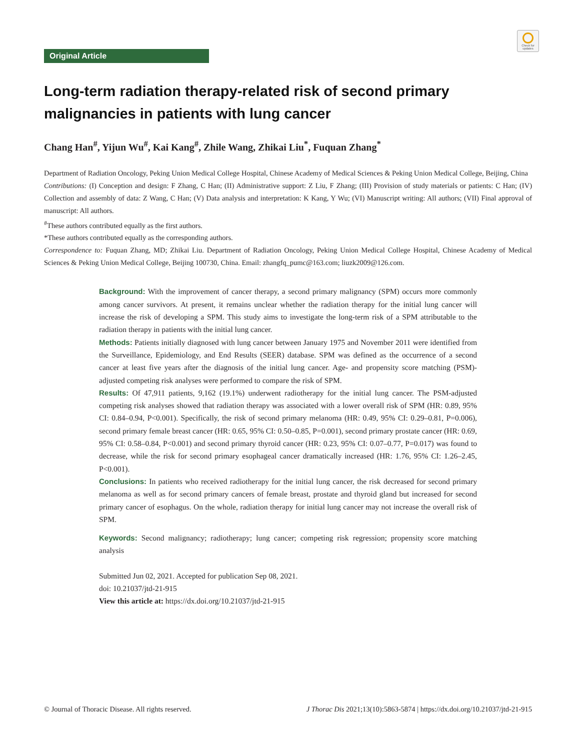Check for updates
Original Article
Long-term radiation therapy-related risk of second primary malignancies in patients with lung cancer
Chang Han<sup>#</sup>, Yijun Wu<sup>#</sup>, Kai Kang<sup>#</sup>, Zhile Wang, Zhikai Liu<sup>*</sup>, Fuquan Zhang<sup>*</sup>
Department of Radiation Oncology, Peking Union Medical College Hospital, Chinese Academy of Medical Sciences & Peking Union Medical College, Beijing, China
Contributions: (I) Conception and design: F Zhang, C Han; (II) Administrative support: Z Liu, F Zhang; (III) Provision of study materials or patients: C Han; (IV) Collection and assembly of data: Z Wang, C Han; (V) Data analysis and interpretation: K Kang, Y Wu; (VI) Manuscript writing: All authors; (VII) Final approval of manuscript: All authors.
<sup>#</sup> These authors contributed equally as the first authors.
*These authors contributed equally as the corresponding authors.
Correspondence to: Fuquan Zhang, MD; Zhikai Liu. Department of Radiation Oncology, Peking Union Medical College Hospital, Chinese Academy of Medical Sciences & Peking Union Medical College, Beijing 100730, China. Email: zhangfq_pumc@163.com; liuzk2009@126.com.
Background: With the improvement of cancer therapy, a second primary malignancy (SPM) occurs more commonly among cancer survivors. At present, it remains unclear whether the radiation therapy for the initial lung cancer will increase the risk of developing a SPM. This study aims to investigate the long-term risk of a SPM attributable to the radiation therapy in patients with the initial lung cancer.
Methods: Patients initially diagnosed with lung cancer between January 1975 and November 2011 were identified from the Surveillance, Epidemiology, and End Results (SEER) database. SPM was defined as the occurrence of a second cancer at least five years after the diagnosis of the initial lung cancer. Age- and propensity score matching (PSM)-adjusted competing risk analyses were performed to compare the risk of SPM.
Results: Of 47,911 patients, 9,162 (19.1%) underwent radiotherapy for the initial lung cancer. The PSM-adjusted competing risk analyses showed that radiation therapy was associated with a lower overall risk of SPM (HR: 0.89, 95% CI: 0.84–0.94, P<0.001). Specifically, the risk of second primary melanoma (HR: 0.49, 95% CI: 0.29–0.81, P=0.006), second primary female breast cancer (HR: 0.65, 95% CI: 0.50–0.85, P=0.001), second primary prostate cancer (HR: 0.69, 95% CI: 0.58–0.84, P<0.001) and second primary thyroid cancer (HR: 0.23, 95% CI: 0.07–0.77, P=0.017) was found to decrease, while the risk for second primary esophageal cancer dramatically increased (HR: 1.76, 95% CI: 1.26–2.45, P<0.001).
Conclusions: In patients who received radiotherapy for the initial lung cancer, the risk decreased for second primary melanoma as well as for second primary cancers of female breast, prostate and thyroid gland but increased for second primary cancer of esophagus. On the whole, radiation therapy for initial lung cancer may not increase the overall risk of SPM.
Keywords: Second malignancy; radiotherapy; lung cancer; competing risk regression; propensity score matching analysis
Submitted Jun 02, 2021. Accepted for publication Sep 08, 2021.
doi: 10.21037/jtd-21-915
View this article at: https://dx.doi.org/10.21037/jtd-21-915
© Journal of Thoracic Disease. All rights reserved. J Thorac Dis 2021;13(10):5863-5874 | https://dx.doi.org/10.21037/jtd-21-915